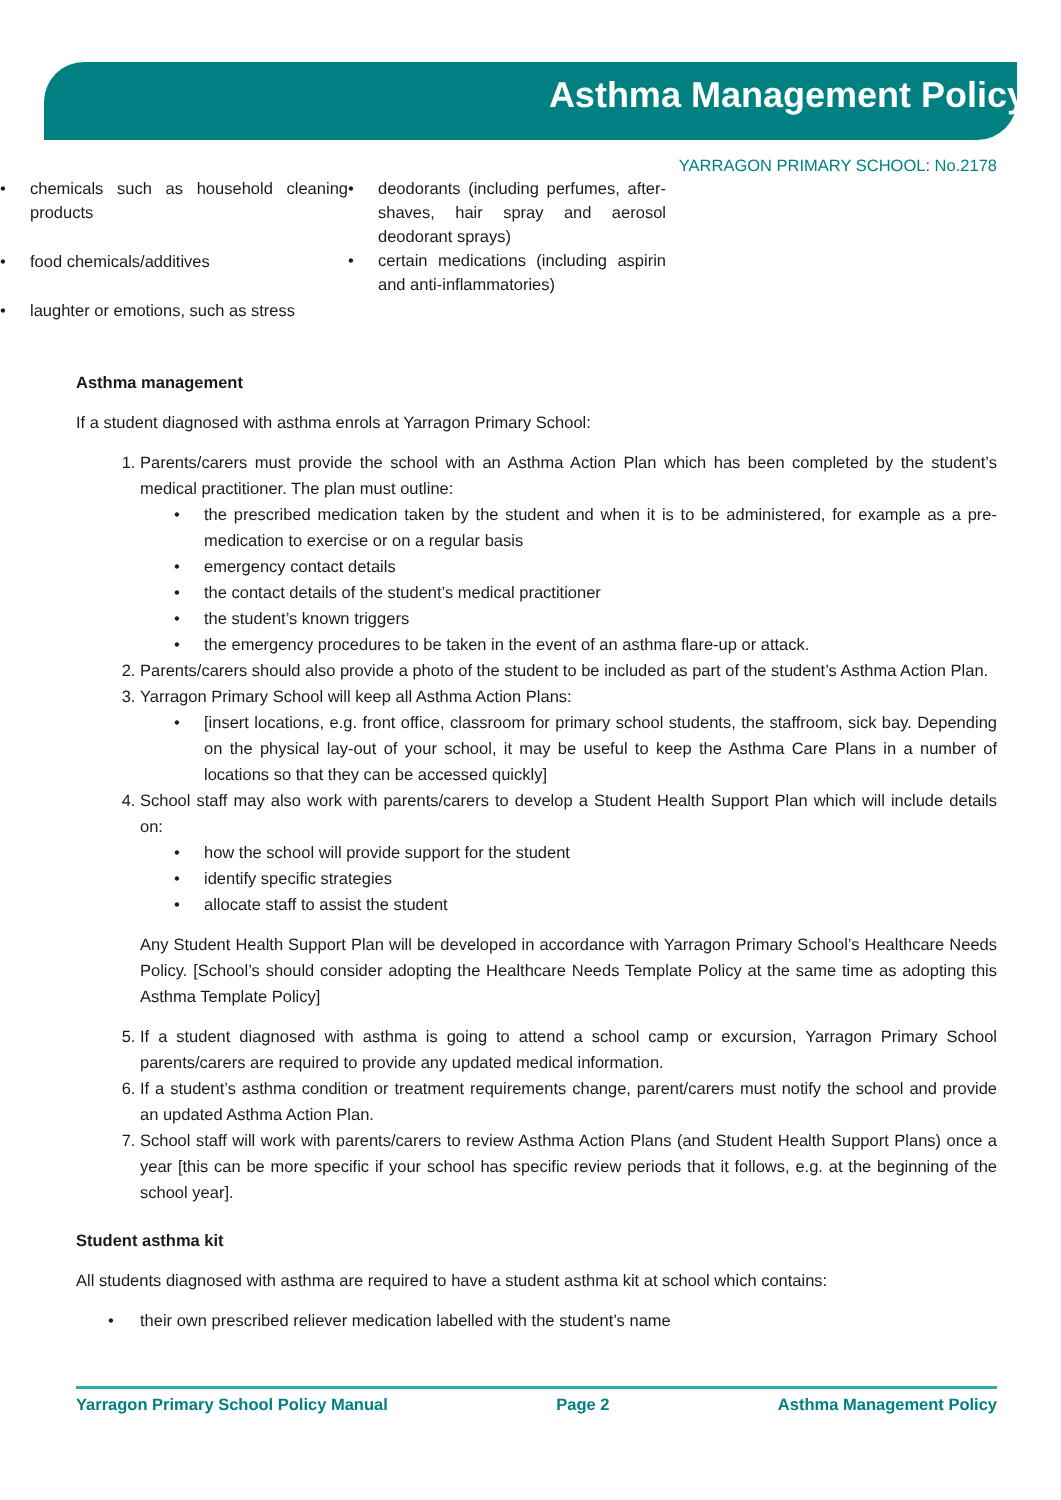Asthma Management Policy
YARRAGON PRIMARY SCHOOL: No.2178
• chemicals such as household cleaning products
• food chemicals/additives
• laughter or emotions, such as stress
• deodorants (including perfumes, after-shaves, hair spray and aerosol deodorant sprays)
• certain medications (including aspirin and anti-inflammatories)
Asthma management
If a student diagnosed with asthma enrols at Yarragon Primary School:
1. Parents/carers must provide the school with an Asthma Action Plan which has been completed by the student’s medical practitioner. The plan must outline:
• the prescribed medication taken by the student and when it is to be administered, for example as a pre-medication to exercise or on a regular basis
• emergency contact details
• the contact details of the student’s medical practitioner
• the student’s known triggers
• the emergency procedures to be taken in the event of an asthma flare-up or attack.
2. Parents/carers should also provide a photo of the student to be included as part of the student’s Asthma Action Plan.
3. Yarragon Primary School will keep all Asthma Action Plans:
• [insert locations, e.g. front office, classroom for primary school students, the staffroom, sick bay. Depending on the physical lay-out of your school, it may be useful to keep the Asthma Care Plans in a number of locations so that they can be accessed quickly]
4. School staff may also work with parents/carers to develop a Student Health Support Plan which will include details on:
• how the school will provide support for the student
• identify specific strategies
• allocate staff to assist the student
Any Student Health Support Plan will be developed in accordance with Yarragon Primary School’s Healthcare Needs Policy. [School’s should consider adopting the Healthcare Needs Template Policy at the same time as adopting this Asthma Template Policy]
5. If a student diagnosed with asthma is going to attend a school camp or excursion, Yarragon Primary School parents/carers are required to provide any updated medical information.
6. If a student’s asthma condition or treatment requirements change, parent/carers must notify the school and provide an updated Asthma Action Plan.
7. School staff will work with parents/carers to review Asthma Action Plans (and Student Health Support Plans) once a year [this can be more specific if your school has specific review periods that it follows, e.g. at the beginning of the school year].
Student asthma kit
All students diagnosed with asthma are required to have a student asthma kit at school which contains:
• their own prescribed reliever medication labelled with the student’s name
Yarragon Primary School Policy Manual Page 2 Asthma Management Policy